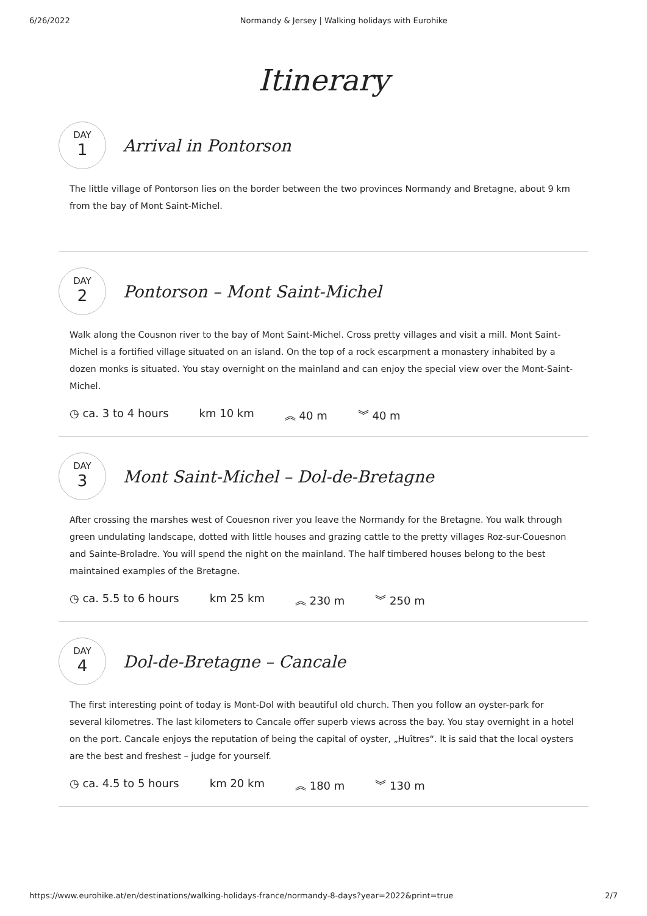6/26/2022 Normandy & Jersey | Walking holidays with Eurohike
Itinerary
DAY
1
Arrival in Pontorson
The little village of Pontorson lies on the border between the two provinces Normandy and Bretagne, about 9 km from the bay of Mont Saint-Michel.
DAY
2
Pontorson – Mont Saint-Michel
Walk along the Cousnon river to the bay of Mont Saint-Michel. Cross pretty villages and visit a mill. Mont Saint-Michel is a fortified village situated on an island. On the top of a rock escarpment a monastery inhabited by a dozen monks is situated. You stay overnight on the mainland and can enjoy the special view over the Mont-Saint-Michel.
◷ ca. 3 to 4 hours km 10 km ︽ 40 m ︾ 40 m
DAY
3
Mont Saint-Michel – Dol-de-Bretagne
After crossing the marshes west of Couesnon river you leave the Normandy for the Bretagne. You walk through green undulating landscape, dotted with little houses and grazing cattle to the pretty villages Roz-sur-Couesnon and Sainte-Broladre. You will spend the night on the mainland. The half timbered houses belong to the best maintained examples of the Bretagne.
◷ ca. 5.5 to 6 hours km 25 km ︽ 230 m ︾ 250 m
DAY
4
Dol-de-Bretagne – Cancale
The first interesting point of today is Mont-Dol with beautiful old church. Then you follow an oyster-park for several kilometres. The last kilometers to Cancale offer superb views across the bay. You stay overnight in a hotel on the port. Cancale enjoys the reputation of being the capital of oyster, „Huîtres“. It is said that the local oysters are the best and freshest – judge for yourself.
◷ ca. 4.5 to 5 hours km 20 km ︽ 180 m ︾ 130 m
https://www.eurohike.at/en/destinations/walking-holidays-france/normandy-8-days?year=2022&print=true 2/7